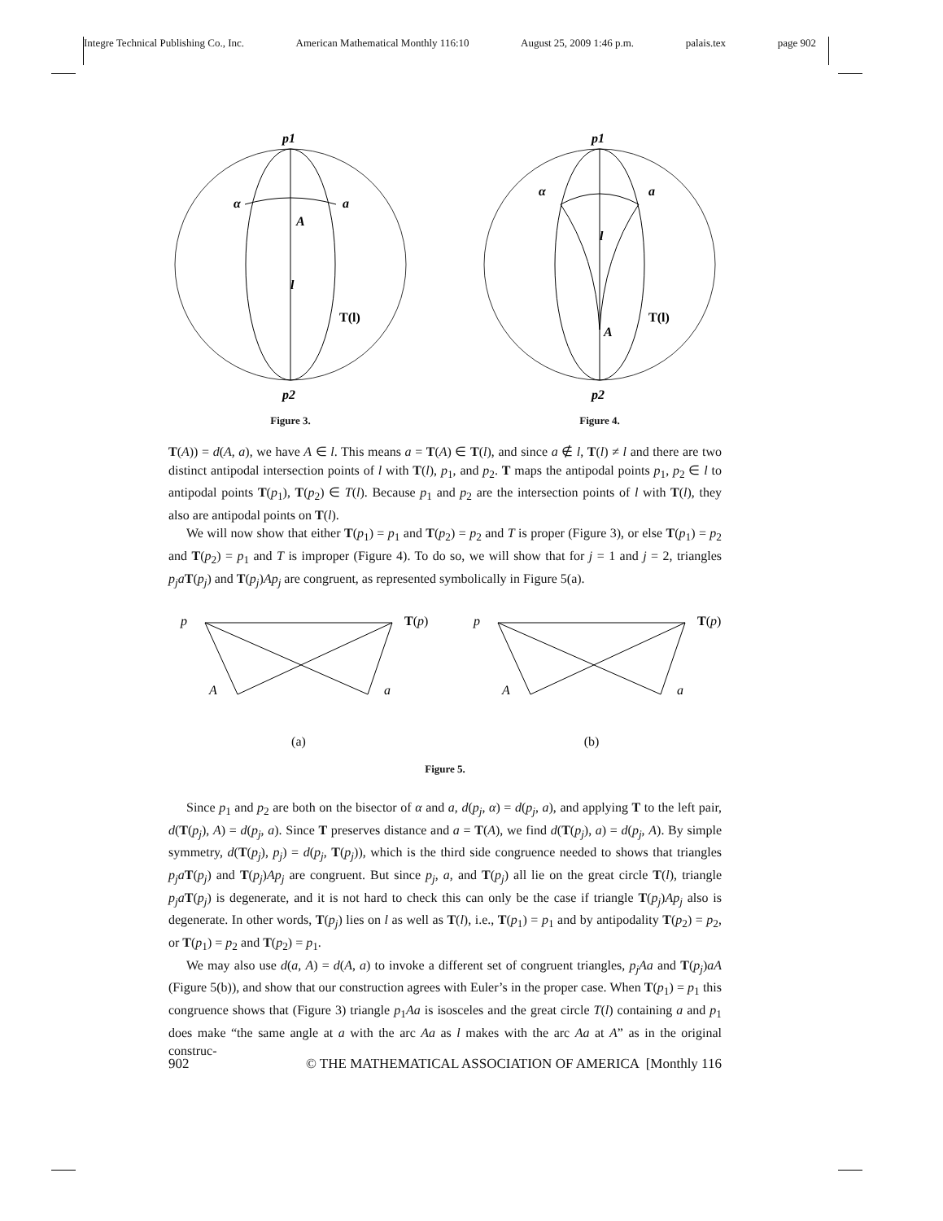Integre Technical Publishing Co., Inc. American Mathematical Monthly 116:10 August 25, 2009 1:46 p.m. palais.tex page 902
p1
α
a
A
l
T(l)
p2
Figure 3.
p1
α
a
l
T(l)
A
p2
Figure 4.
T(A)) = d(A, a), we have A ∈ l. This means a = T(A) ∈ T(l), and since a ∉ l, T(l) ≠ l and there are two distinct antipodal intersection points of l with T(l), p<sub>1</sub>, and p<sub>2</sub>. T maps the antipodal points p<sub>1</sub>, p<sub>2</sub> ∈ l to antipodal points T(p<sub>1</sub>), T(p<sub>2</sub>) ∈ T(l). Because p<sub>1</sub> and p<sub>2</sub> are the intersection points of l with T(l), they also are antipodal points on T(l).
We will now show that either T(p<sub>1</sub>) = p<sub>1</sub> and T(p<sub>2</sub>) = p<sub>2</sub> and T is proper (Figure 3), or else T(p<sub>1</sub>) = p<sub>2</sub> and T(p<sub>2</sub>) = p<sub>1</sub> and T is improper (Figure 4). To do so, we will show that for j = 1 and j = 2, triangles p<sub>j</sub>a T(p<sub>j</sub>) and T(p<sub>j</sub>)Ap<sub>j</sub> are congruent, as represented symbolically in Figure 5(a).
p
T(p)
A
a
(a)
p
T(p)
A
a
(b)
Figure 5.
Since p<sub>1</sub> and p<sub>2</sub> are both on the bisector of α and a, d(p<sub>j</sub>, α) = d(p<sub>j</sub>, a), and applying T to the left pair, d(T(p<sub>j</sub>), A) = d(p<sub>j</sub>, a). Since T preserves distance and a = T(A), we find d(T(p<sub>j</sub>), a) = d(p<sub>j</sub>, A). By simple symmetry, d(T(p<sub>j</sub>), p<sub>j</sub>) = d(p<sub>j</sub>, T(p<sub>j</sub>)), which is the third side congruence needed to shows that triangles p<sub>j</sub>a T(p<sub>j</sub>) and T(p<sub>j</sub>)Ap<sub>j</sub> are congruent. But since p<sub>j</sub>, a, and T(p<sub>j</sub>) all lie on the great circle T(l), triangle p<sub>j</sub>a T(p<sub>j</sub>) is degenerate, and it is not hard to check this can only be the case if triangle T(p<sub>j</sub>)Ap<sub>j</sub> also is degenerate. In other words, T(p<sub>j</sub>) lies on l as well as T(l), i.e., T(p<sub>1</sub>) = p<sub>1</sub> and by antipodality T(p<sub>2</sub>) = p<sub>2</sub>, or T(p<sub>1</sub>) = p<sub>2</sub> and T(p<sub>2</sub>) = p<sub>1</sub>.
We may also use d(a, A) = d(A, a) to invoke a different set of congruent triangles, p<sub>j</sub>Aa and T(p<sub>j</sub>)aA (Figure 5(b)), and show that our construction agrees with Euler’s in the proper case. When T(p<sub>1</sub>) = p<sub>1</sub> this congruence shows that (Figure 3) triangle p<sub>1</sub>Aa is isosceles and the great circle T(l) containing a and p<sub>1</sub> does make “the same angle at a with the arc Aa as l makes with the arc Aa at A” as in the original construc-
902 © THE MATHEMATICAL ASSOCIATION OF AMERICA [Monthly 116